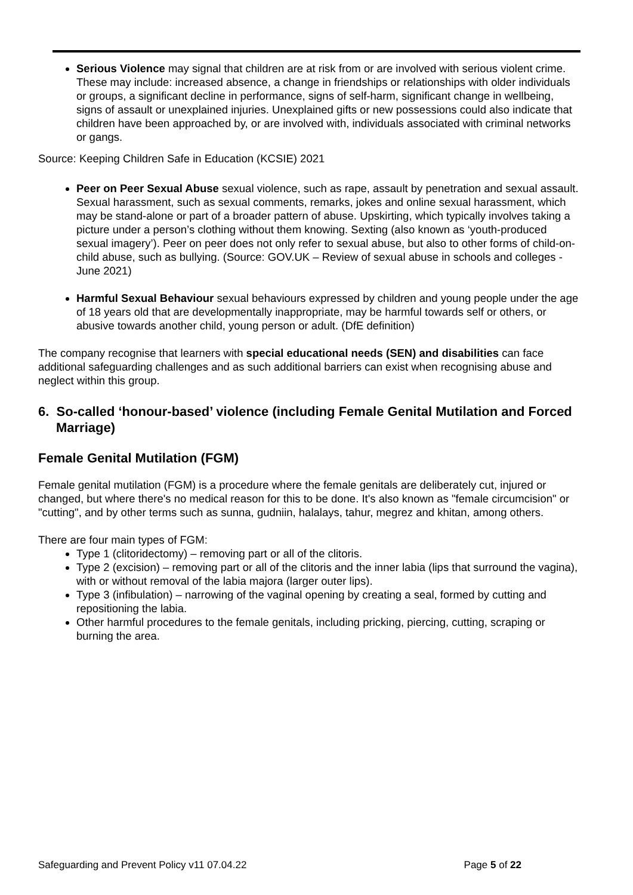Serious Violence may signal that children are at risk from or are involved with serious violent crime. These may include: increased absence, a change in friendships or relationships with older individuals or groups, a significant decline in performance, signs of self-harm, significant change in wellbeing, signs of assault or unexplained injuries. Unexplained gifts or new possessions could also indicate that children have been approached by, or are involved with, individuals associated with criminal networks or gangs.
Source: Keeping Children Safe in Education (KCSIE) 2021
Peer on Peer Sexual Abuse sexual violence, such as rape, assault by penetration and sexual assault. Sexual harassment, such as sexual comments, remarks, jokes and online sexual harassment, which may be stand-alone or part of a broader pattern of abuse. Upskirting, which typically involves taking a picture under a person’s clothing without them knowing. Sexting (also known as ‘youth-produced sexual imagery’). Peer on peer does not only refer to sexual abuse, but also to other forms of child-on-child abuse, such as bullying. (Source: GOV.UK – Review of sexual abuse in schools and colleges - June 2021)
Harmful Sexual Behaviour sexual behaviours expressed by children and young people under the age of 18 years old that are developmentally inappropriate, may be harmful towards self or others, or abusive towards another child, young person or adult. (DfE definition)
The company recognise that learners with special educational needs (SEN) and disabilities can face additional safeguarding challenges and as such additional barriers can exist when recognising abuse and neglect within this group.
6. So-called ‘honour-based’ violence (including Female Genital Mutilation and Forced Marriage)
Female Genital Mutilation (FGM)
Female genital mutilation (FGM) is a procedure where the female genitals are deliberately cut, injured or changed, but where there's no medical reason for this to be done. It's also known as "female circumcision" or "cutting", and by other terms such as sunna, gudniin, halalays, tahur, megrez and khitan, among others.
There are four main types of FGM:
Type 1 (clitoridectomy) – removing part or all of the clitoris.
Type 2 (excision) – removing part or all of the clitoris and the inner labia (lips that surround the vagina), with or without removal of the labia majora (larger outer lips).
Type 3 (infibulation) – narrowing of the vaginal opening by creating a seal, formed by cutting and repositioning the labia.
Other harmful procedures to the female genitals, including pricking, piercing, cutting, scraping or burning the area.
Safeguarding and Prevent Policy v11 07.04.22 Page 5 of 22